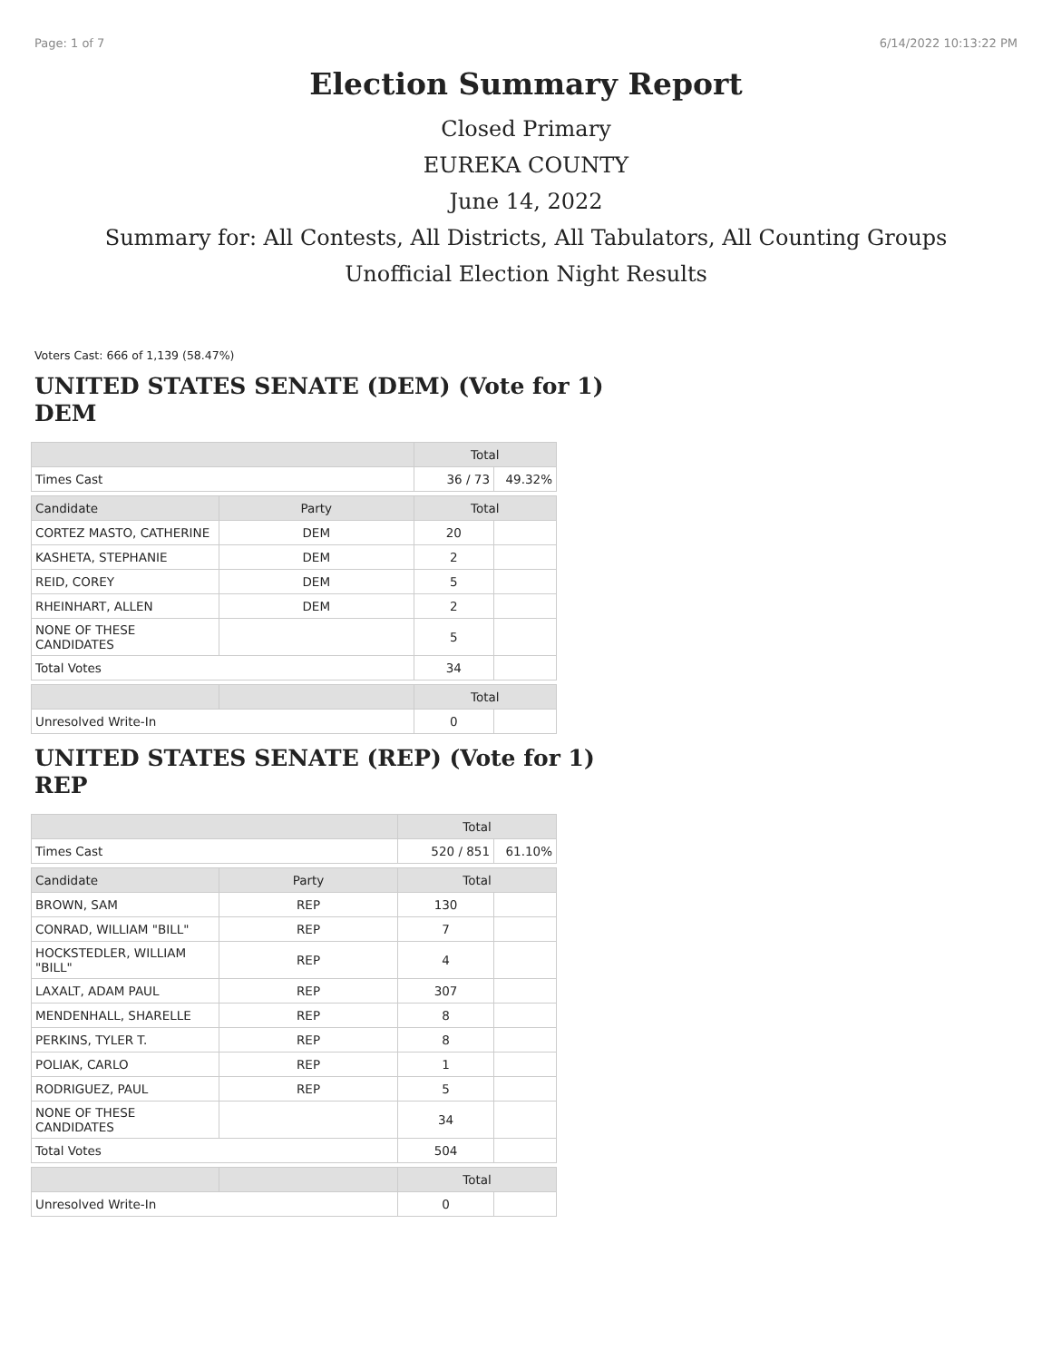Page: 1 of 7 6/14/2022 10:13:22 PM
Election Summary Report
Closed Primary
EUREKA COUNTY
June 14, 2022
Summary for: All Contests, All Districts, All Tabulators, All Counting Groups
Unofficial Election Night Results
Voters Cast: 666 of 1,139 (58.47%)
UNITED STATES SENATE (DEM) (Vote for 1) DEM
| | | Total | |
| --- | --- | --- | --- |
| Times Cast | | 36 / 73 | 49.32% |
| Candidate | Party | Total | |
| CORTEZ MASTO, CATHERINE | DEM | 20 | |
| KASHETA, STEPHANIE | DEM | 2 | |
| REID, COREY | DEM | 5 | |
| RHEINHART, ALLEN | DEM | 2 | |
| NONE OF THESE CANDIDATES | | 5 | |
| Total Votes | | 34 | |
| | | Total | |
| Unresolved Write-In | | 0 | |
UNITED STATES SENATE (REP) (Vote for 1) REP
| | | Total | |
| --- | --- | --- | --- |
| Times Cast | | 520 / 851 | 61.10% |
| Candidate | Party | Total | |
| BROWN, SAM | REP | 130 | |
| CONRAD, WILLIAM "BILL" | REP | 7 | |
| HOCKSTEDLER, WILLIAM "BILL" | REP | 4 | |
| LAXALT, ADAM PAUL | REP | 307 | |
| MENDENHALL, SHARELLE | REP | 8 | |
| PERKINS, TYLER T. | REP | 8 | |
| POLIAK, CARLO | REP | 1 | |
| RODRIGUEZ, PAUL | REP | 5 | |
| NONE OF THESE CANDIDATES | | 34 | |
| Total Votes | | 504 | |
| | | Total | |
| Unresolved Write-In | | 0 | |